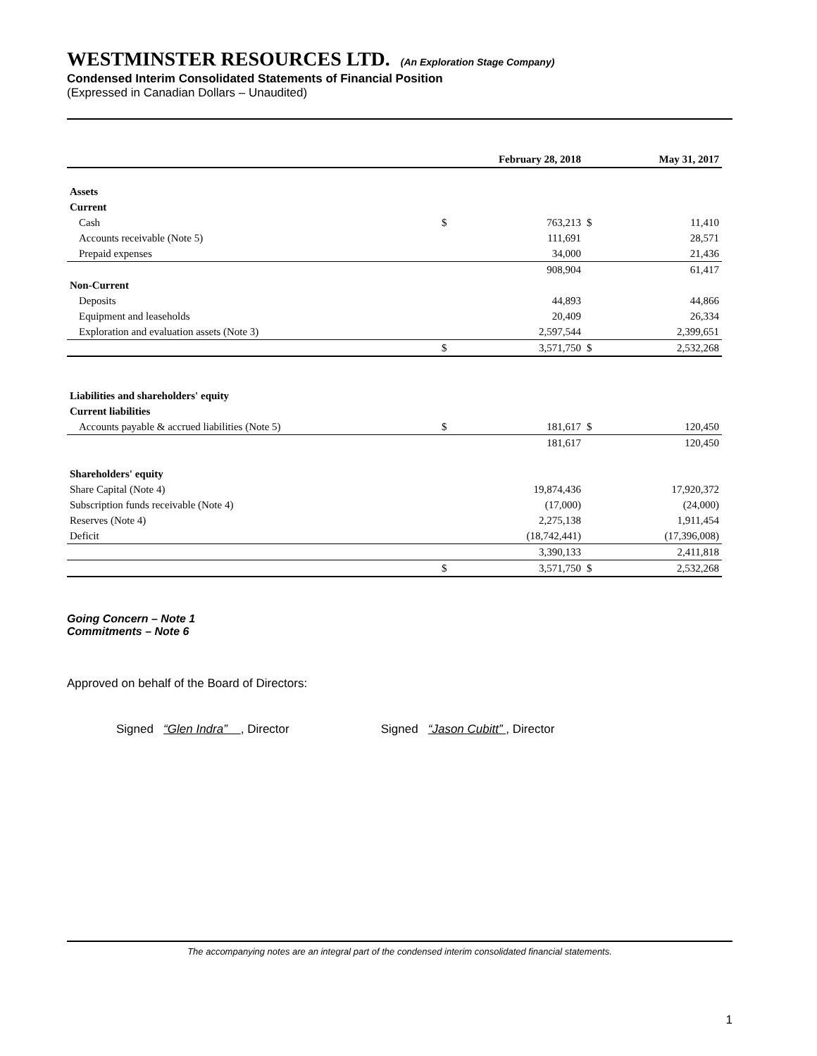WESTMINSTER RESOURCES LTD. (An Exploration Stage Company)
Condensed Interim Consolidated Statements of Financial Position
(Expressed in Canadian Dollars – Unaudited)
| | | February 28, 2018 | | May 31, 2017 |
| --- | --- | --- | --- | --- |
| Assets | | | | |
| Current | | | | |
| Cash | $ | 763,213 | $ | 11,410 |
| Accounts receivable (Note 5) | | 111,691 | | 28,571 |
| Prepaid expenses | | 34,000 | | 21,436 |
| | | 908,904 | | 61,417 |
| Non-Current | | | | |
| Deposits | | 44,893 | | 44,866 |
| Equipment and leaseholds | | 20,409 | | 26,334 |
| Exploration and evaluation assets (Note 3) | | 2,597,544 | | 2,399,651 |
| | $ | 3,571,750 | $ | 2,532,268 |
| Liabilities and shareholders' equity | | | | |
| Current liabilities | | | | |
| Accounts payable & accrued liabilities (Note 5) | $ | 181,617 | $ | 120,450 |
| | | 181,617 | | 120,450 |
| Shareholders' equity | | | | |
| Share Capital (Note 4) | | 19,874,436 | | 17,920,372 |
| Subscription funds receivable (Note 4) | | (17,000) | | (24,000) |
| Reserves (Note 4) | | 2,275,138 | | 1,911,454 |
| Deficit | | (18,742,441) | | (17,396,008) |
| | | 3,390,133 | | 2,411,818 |
| | $ | 3,571,750 | $ | 2,532,268 |
Going Concern – Note 1
Commitments – Note 6
Approved on behalf of the Board of Directors:
Signed “Glen Indra” , Director Signed “Jason Cubitt” , Director
The accompanying notes are an integral part of the condensed interim consolidated financial statements.
1